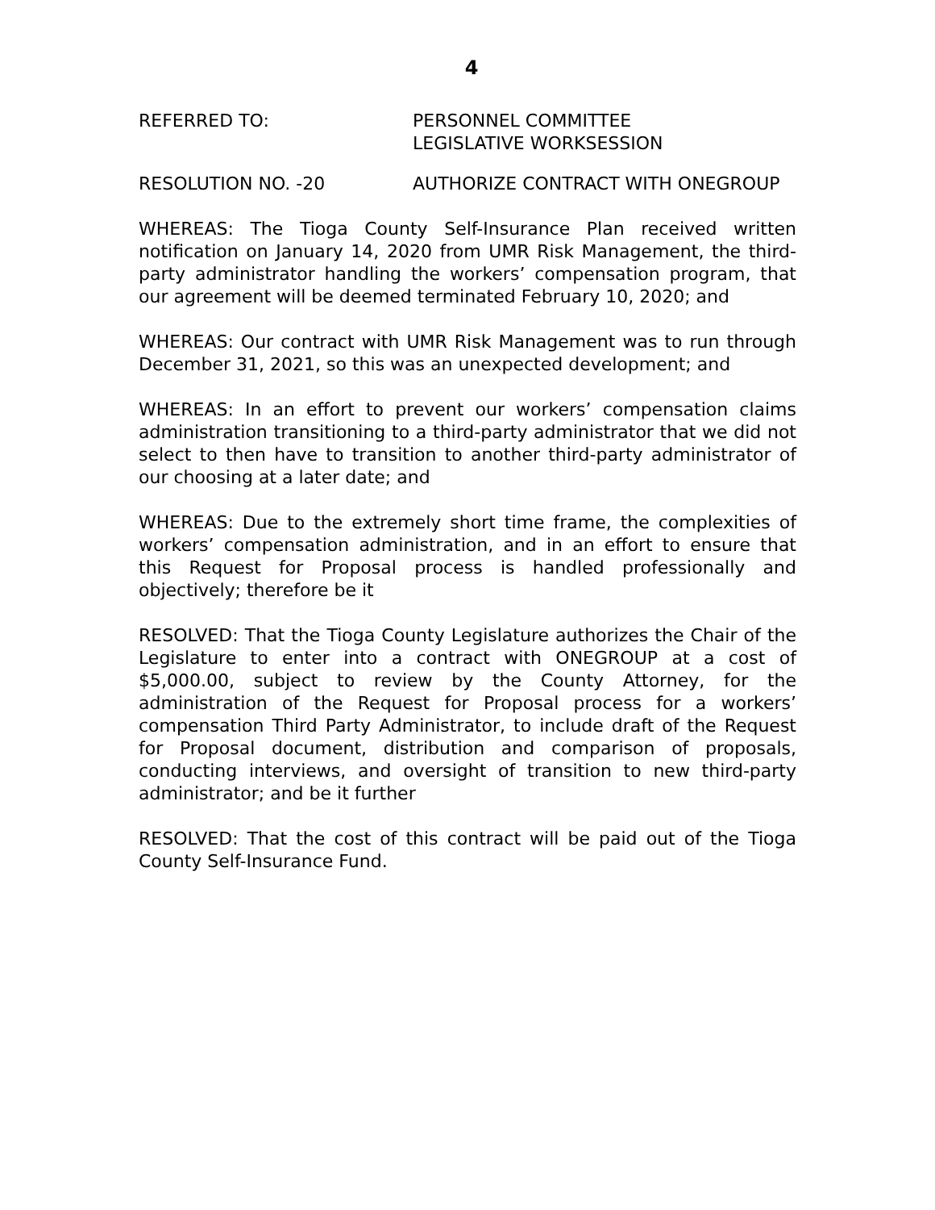4
REFERRED TO: PERSONNEL COMMITTEE
LEGISLATIVE WORKSESSION
RESOLUTION NO. -20 AUTHORIZE CONTRACT WITH ONEGROUP
WHEREAS: The Tioga County Self-Insurance Plan received written notification on January 14, 2020 from UMR Risk Management, the third-party administrator handling the workers’ compensation program, that our agreement will be deemed terminated February 10, 2020; and
WHEREAS: Our contract with UMR Risk Management was to run through December 31, 2021, so this was an unexpected development; and
WHEREAS: In an effort to prevent our workers’ compensation claims administration transitioning to a third-party administrator that we did not select to then have to transition to another third-party administrator of our choosing at a later date; and
WHEREAS: Due to the extremely short time frame, the complexities of workers’ compensation administration, and in an effort to ensure that this Request for Proposal process is handled professionally and objectively; therefore be it
RESOLVED: That the Tioga County Legislature authorizes the Chair of the Legislature to enter into a contract with ONEGROUP at a cost of $5,000.00, subject to review by the County Attorney, for the administration of the Request for Proposal process for a workers’ compensation Third Party Administrator, to include draft of the Request for Proposal document, distribution and comparison of proposals, conducting interviews, and oversight of transition to new third-party administrator; and be it further
RESOLVED: That the cost of this contract will be paid out of the Tioga County Self-Insurance Fund.